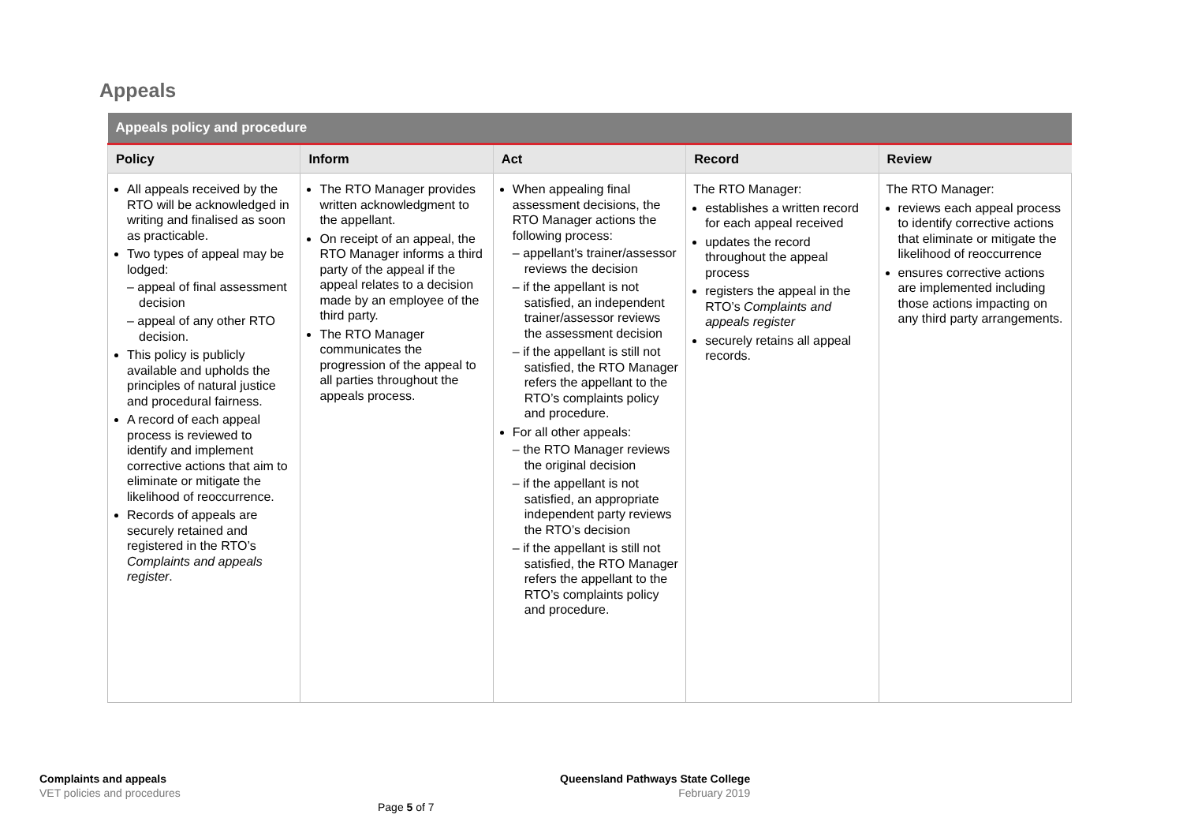Appeals
| Appeals policy and procedure | | | | |
| --- | --- | --- | --- | --- |
| Policy | Inform | Act | Record | Review |
| All appeals received by the RTO will be acknowledged in writing and finalised as soon as practicable. Two types of appeal may be lodged: – appeal of final assessment decision – appeal of any other RTO decision. This policy is publicly available and upholds the principles of natural justice and procedural fairness. A record of each appeal process is reviewed to identify and implement corrective actions that aim to eliminate or mitigate the likelihood of reoccurrence. Records of appeals are securely retained and registered in the RTO’s Complaints and appeals register . | The RTO Manager provides written acknowledgment to the appellant. On receipt of an appeal, the RTO Manager informs a third party of the appeal if the appeal relates to a decision made by an employee of the third party. The RTO Manager communicates the progression of the appeal to all parties throughout the appeals process. | When appealing final assessment decisions, the RTO Manager actions the following process: – appellant’s trainer/assessor reviews the decision – if the appellant is not satisfied, an independent trainer/assessor reviews the assessment decision – if the appellant is still not satisfied, the RTO Manager refers the appellant to the RTO’s complaints policy and procedure. For all other appeals: – the RTO Manager reviews the original decision – if the appellant is not satisfied, an appropriate independent party reviews the RTO’s decision – if the appellant is still not satisfied, the RTO Manager refers the appellant to the RTO’s complaints policy and procedure. | The RTO Manager: establishes a written record for each appeal received updates the record throughout the appeal process registers the appeal in the RTO’s Complaints and appeals register securely retains all appeal records. | The RTO Manager: reviews each appeal process to identify corrective actions that eliminate or mitigate the likelihood of reoccurrence ensures corrective actions are implemented including those actions impacting on any third party arrangements. |
Complaints and appeals
VET policies and procedures
Queensland Pathways State College
February 2019
Page 5 of 7